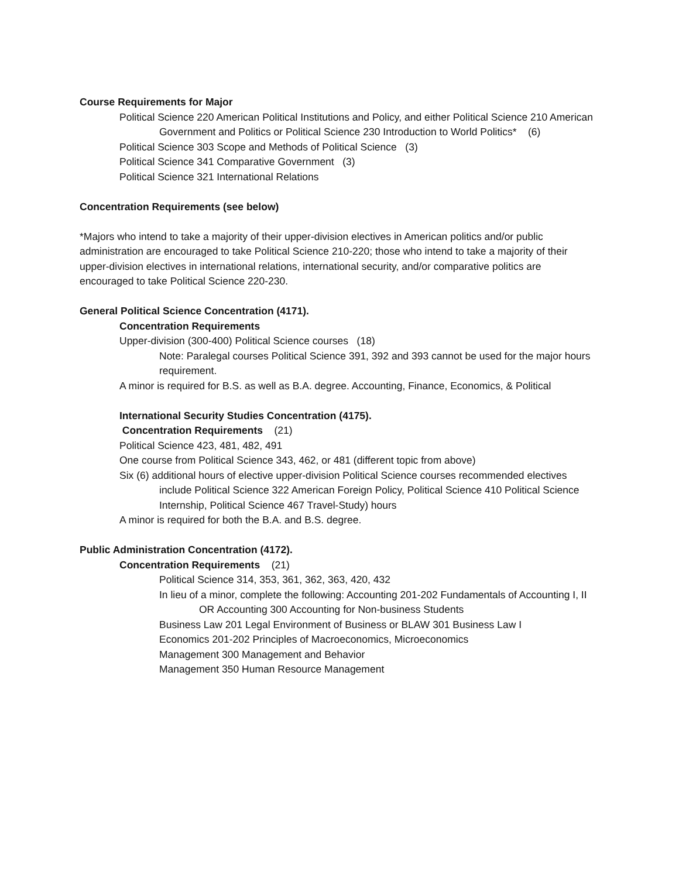Course Requirements for Major
Political Science 220 American Political Institutions and Policy, and either Political Science 210 American Government and Politics or Political Science 230 Introduction to World Politics* (6)
Political Science 303 Scope and Methods of Political Science (3)
Political Science 341 Comparative Government (3)
Political Science 321 International Relations
Concentration Requirements (see below)
*Majors who intend to take a majority of their upper-division electives in American politics and/or public administration are encouraged to take Political Science 210-220; those who intend to take a majority of their upper-division electives in international relations, international security, and/or comparative politics are encouraged to take Political Science 220-230.
General Political Science Concentration (4171).
Concentration Requirements
Upper-division (300-400) Political Science courses (18)
Note: Paralegal courses Political Science 391, 392 and 393 cannot be used for the major hours requirement.
A minor is required for B.S. as well as B.A. degree. Accounting, Finance, Economics, & Political
International Security Studies Concentration (4175).
Concentration Requirements (21)
Political Science 423, 481, 482, 491
One course from Political Science 343, 462, or 481 (different topic from above)
Six (6) additional hours of elective upper-division Political Science courses recommended electives include Political Science 322 American Foreign Policy, Political Science 410 Political Science Internship, Political Science 467 Travel-Study) hours
A minor is required for both the B.A. and B.S. degree.
Public Administration Concentration (4172).
Concentration Requirements (21)
Political Science 314, 353, 361, 362, 363, 420, 432
In lieu of a minor, complete the following: Accounting 201-202 Fundamentals of Accounting I, II OR Accounting 300 Accounting for Non-business Students
Business Law 201 Legal Environment of Business or BLAW 301 Business Law I
Economics 201-202 Principles of Macroeconomics, Microeconomics
Management 300 Management and Behavior
Management 350 Human Resource Management